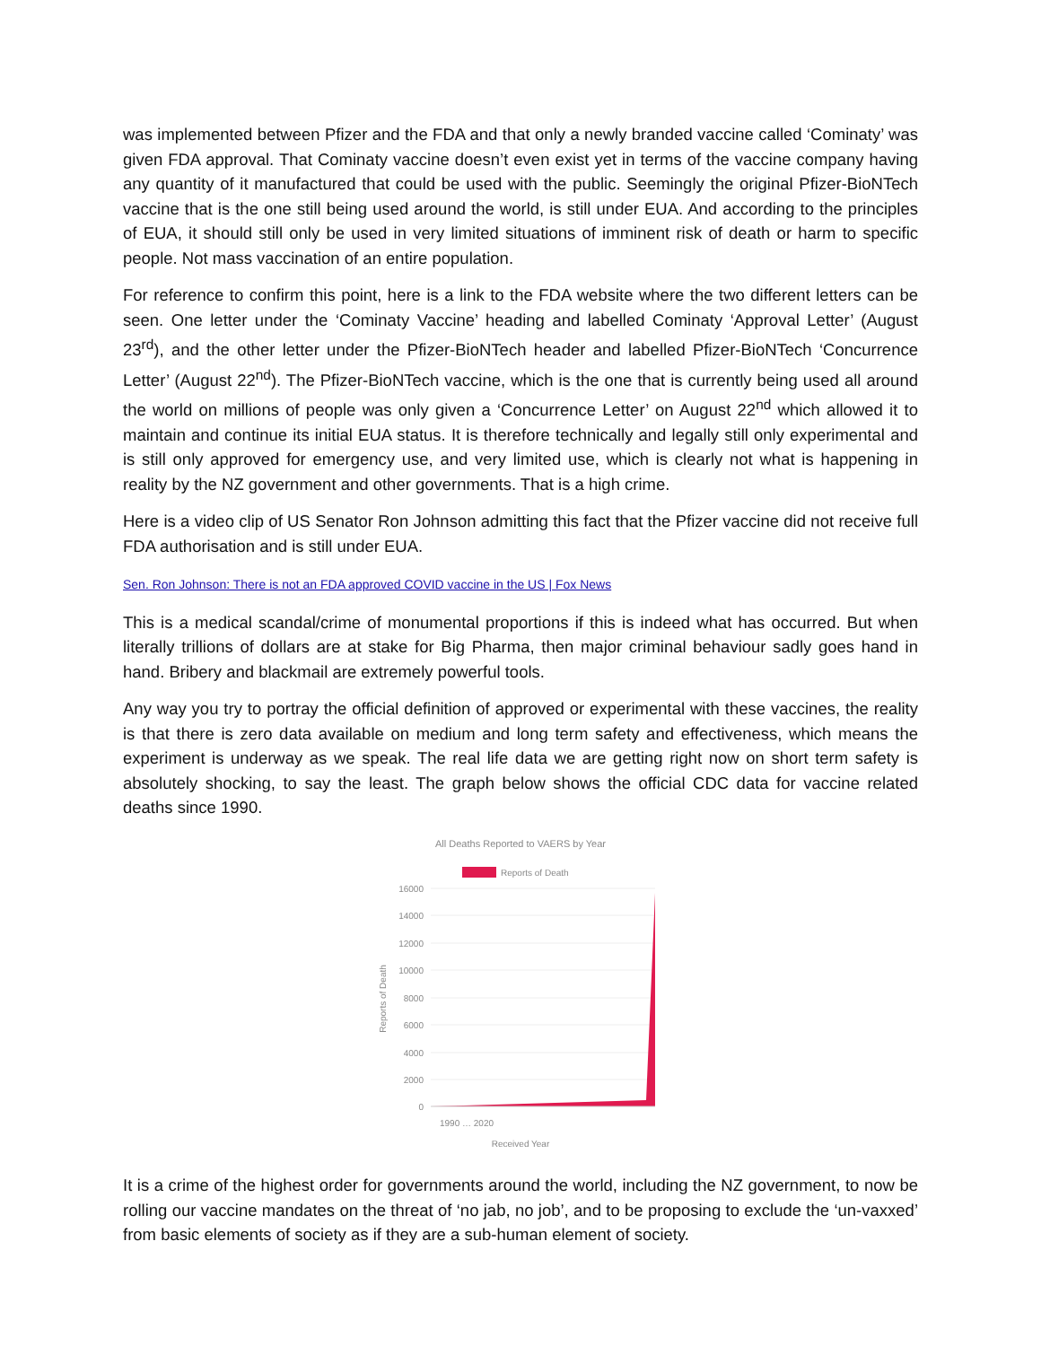was implemented between Pfizer and the FDA and that only a newly branded vaccine called ‘Cominaty’ was given FDA approval. That Cominaty vaccine doesn’t even exist yet in terms of the vaccine company having any quantity of it manufactured that could be used with the public. Seemingly the original Pfizer-BioNTech vaccine that is the one still being used around the world, is still under EUA. And according to the principles of EUA, it should still only be used in very limited situations of imminent risk of death or harm to specific people. Not mass vaccination of an entire population.
For reference to confirm this point, here is a link to the FDA website where the two different letters can be seen. One letter under the ‘Cominaty Vaccine’ heading and labelled Cominaty ‘Approval Letter’ (August 23<sup>rd</sup>), and the other letter under the Pfizer-BioNTech header and labelled Pfizer-BioNTech ‘Concurrence Letter’ (August 22<sup>nd</sup>). The Pfizer-BioNTech vaccine, which is the one that is currently being used all around the world on millions of people was only given a ‘Concurrence Letter’ on August 22<sup>nd</sup> which allowed it to maintain and continue its initial EUA status. It is therefore technically and legally still only experimental and is still only approved for emergency use, and very limited use, which is clearly not what is happening in reality by the NZ government and other governments. That is a high crime.
Here is a video clip of US Senator Ron Johnson admitting this fact that the Pfizer vaccine did not receive full FDA authorisation and is still under EUA.
Sen. Ron Johnson: There is not an FDA approved COVID vaccine in the US | Fox News
This is a medical scandal/crime of monumental proportions if this is indeed what has occurred. But when literally trillions of dollars are at stake for Big Pharma, then major criminal behaviour sadly goes hand in hand. Bribery and blackmail are extremely powerful tools.
Any way you try to portray the official definition of approved or experimental with these vaccines, the reality is that there is zero data available on medium and long term safety and effectiveness, which means the experiment is underway as we speak. The real life data we are getting right now on short term safety is absolutely shocking, to say the least. The graph below shows the official CDC data for vaccine related deaths since 1990.
All Deaths Reported to VAERS by Year
Reports of Death
16000
14000
12000
10000
8000
6000
4000
2000
0
Reports of Death
Received Year
1990 … 2020
It is a crime of the highest order for governments around the world, including the NZ government, to now be rolling our vaccine mandates on the threat of ‘no jab, no job’, and to be proposing to exclude the ‘un-vaxxed’ from basic elements of society as if they are a sub-human element of society.